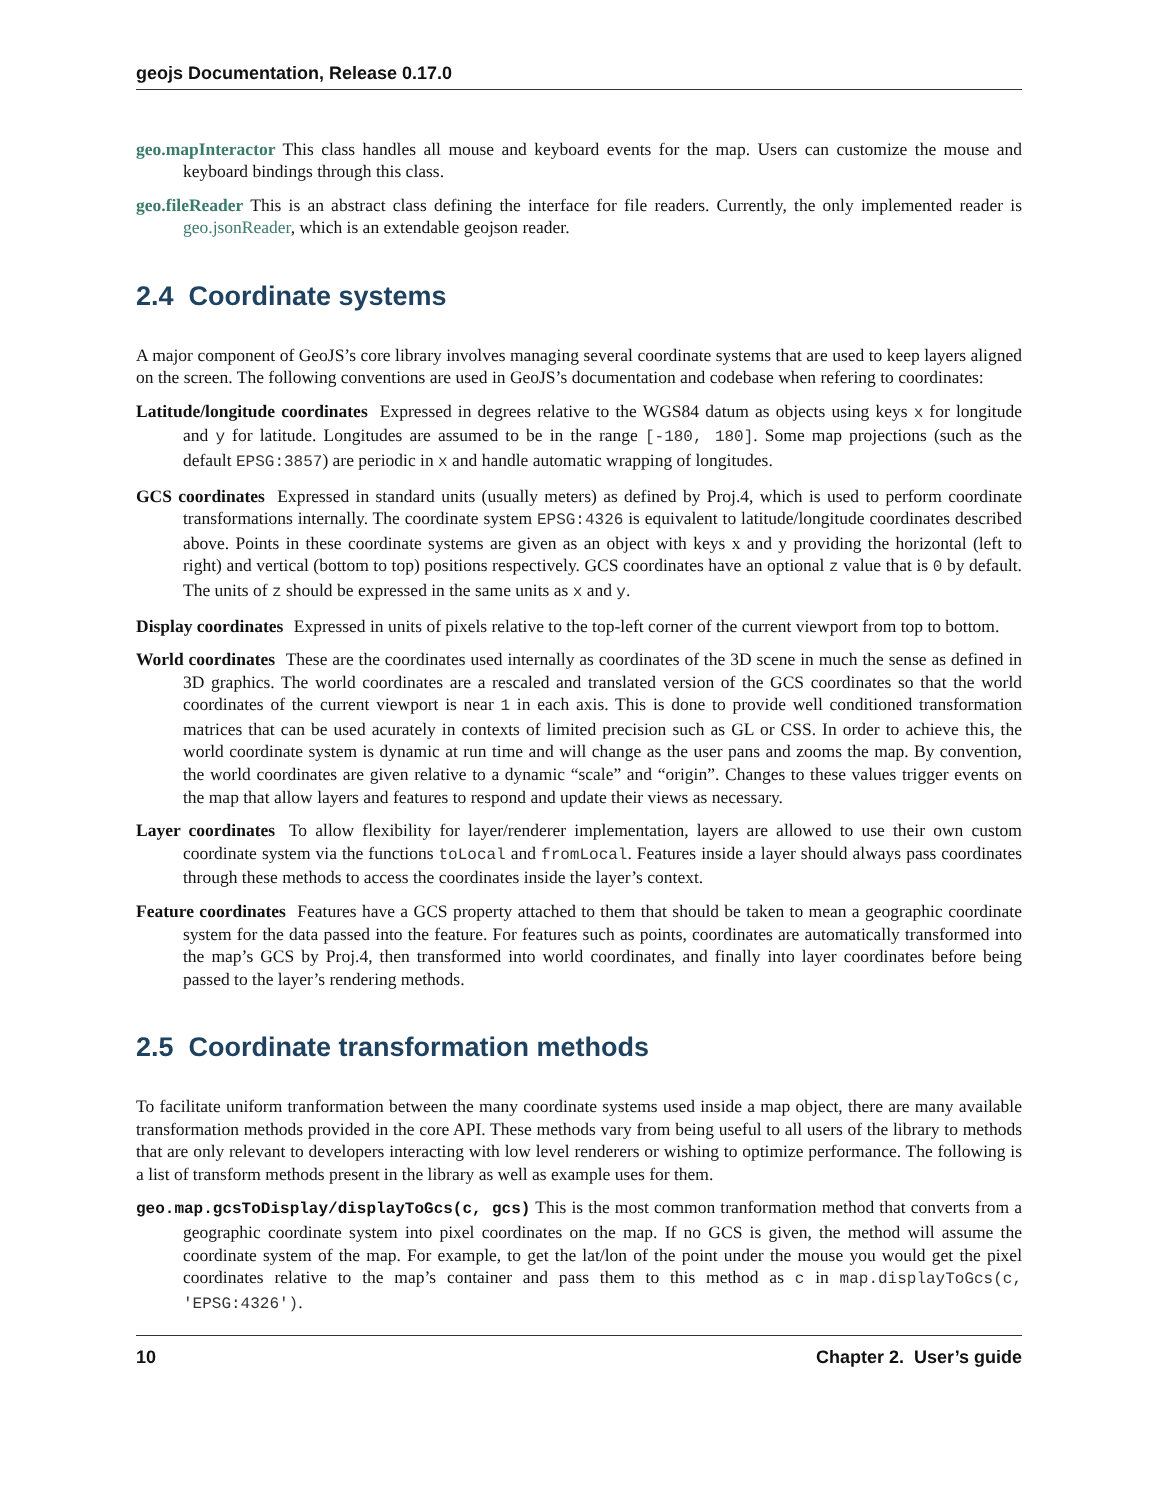geojs Documentation, Release 0.17.0
geo.mapInteractor This class handles all mouse and keyboard events for the map. Users can customize the mouse and keyboard bindings through this class.
geo.fileReader This is an abstract class defining the interface for file readers. Currently, the only implemented reader is geo.jsonReader, which is an extendable geojson reader.
2.4 Coordinate systems
A major component of GeoJS’s core library involves managing several coordinate systems that are used to keep layers aligned on the screen. The following conventions are used in GeoJS’s documentation and codebase when refering to coordinates:
Latitude/longitude coordinates Expressed in degrees relative to the WGS84 datum as objects using keys x for longitude and y for latitude. Longitudes are assumed to be in the range [-180, 180]. Some map projections (such as the default EPSG:3857) are periodic in x and handle automatic wrapping of longitudes.
GCS coordinates Expressed in standard units (usually meters) as defined by Proj.4, which is used to perform coordinate transformations internally. The coordinate system EPSG:4326 is equivalent to latitude/longitude coordinates described above. Points in these coordinate systems are given as an object with keys x and y providing the horizontal (left to right) and vertical (bottom to top) positions respectively. GCS coordinates have an optional z value that is 0 by default. The units of z should be expressed in the same units as x and y.
Display coordinates Expressed in units of pixels relative to the top-left corner of the current viewport from top to bottom.
World coordinates These are the coordinates used internally as coordinates of the 3D scene in much the sense as defined in 3D graphics. The world coordinates are a rescaled and translated version of the GCS coordinates so that the world coordinates of the current viewport is near 1 in each axis. This is done to provide well conditioned transformation matrices that can be used acurately in contexts of limited precision such as GL or CSS. In order to achieve this, the world coordinate system is dynamic at run time and will change as the user pans and zooms the map. By convention, the world coordinates are given relative to a dynamic “scale” and “origin”. Changes to these values trigger events on the map that allow layers and features to respond and update their views as necessary.
Layer coordinates To allow flexibility for layer/renderer implementation, layers are allowed to use their own custom coordinate system via the functions toLocal and fromLocal. Features inside a layer should always pass coordinates through these methods to access the coordinates inside the layer’s context.
Feature coordinates Features have a GCS property attached to them that should be taken to mean a geographic coordinate system for the data passed into the feature. For features such as points, coordinates are automatically transformed into the map’s GCS by Proj.4, then transformed into world coordinates, and finally into layer coordinates before being passed to the layer’s rendering methods.
2.5 Coordinate transformation methods
To facilitate uniform tranformation between the many coordinate systems used inside a map object, there are many available transformation methods provided in the core API. These methods vary from being useful to all users of the library to methods that are only relevant to developers interacting with low level renderers or wishing to optimize performance. The following is a list of transform methods present in the library as well as example uses for them.
geo.map.gcsToDisplay/displayToGcs(c, gcs) This is the most common tranformation method that converts from a geographic coordinate system into pixel coordinates on the map. If no GCS is given, the method will assume the coordinate system of the map. For example, to get the lat/lon of the point under the mouse you would get the pixel coordinates relative to the map’s container and pass them to this method as c in map.displayToGcs(c, 'EPSG:4326').
10 Chapter 2. User’s guide